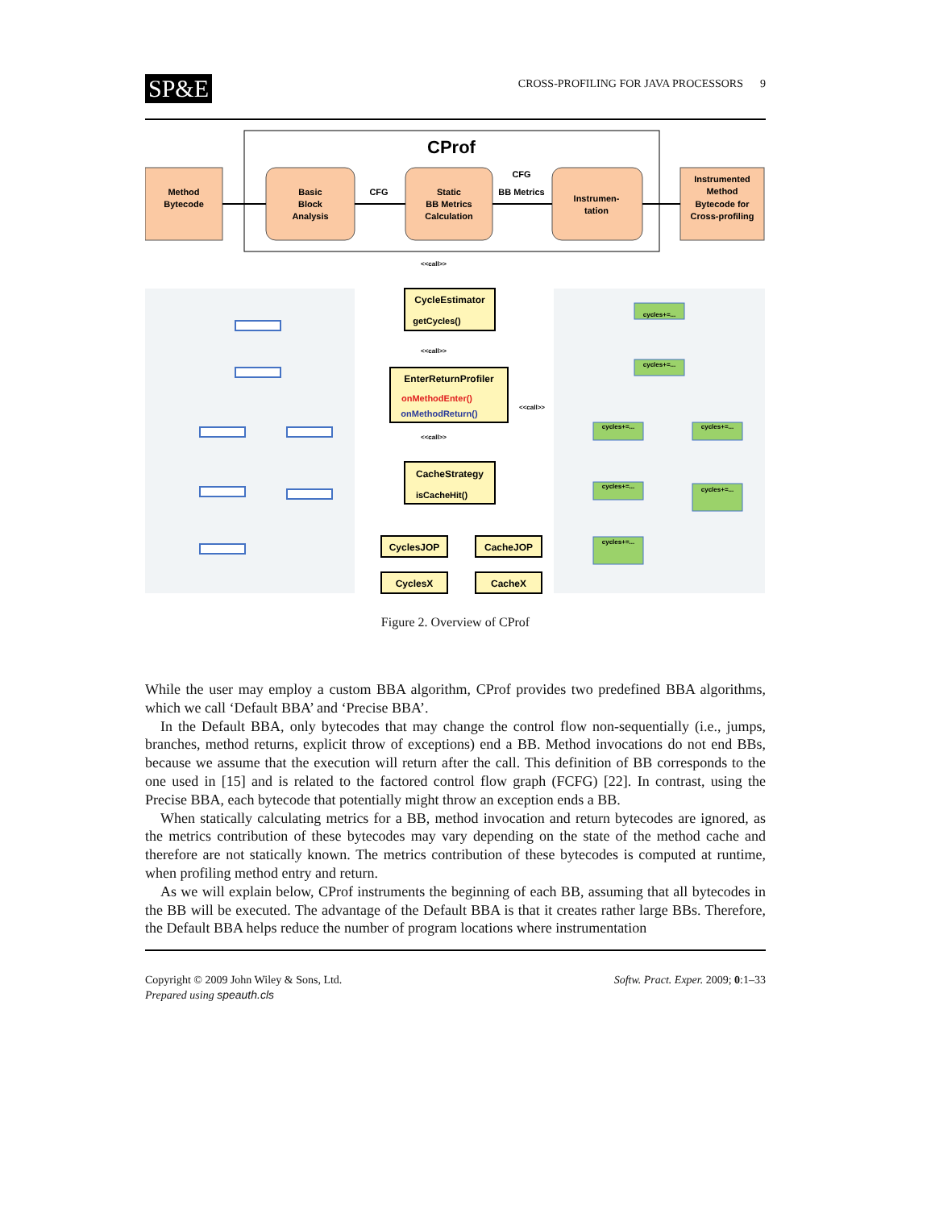SP&E
CROSS-PROFILING FOR JAVA PROCESSORS 9
CProf
Method
Bytecode
Basic
Block
Analysis
CFG
Static
BB Metrics
Calculation
CFG
BB Metrics
Instrumen-
tation
Instrumented
Method
Bytecode for
Cross-profiling
CycleEstimator
getCycles()
EnterReturnProfiler
onMethodEnter()
onMethodReturn()
CacheStrategy
isCacheHit()
CyclesJOP
CacheJOP
CyclesX
CacheX
<<call>>
<<call>>
<<call>>
<<call>>
cycles+=...
cycles+=...
cycles+=...
cycles+=...
cycles+=...
cycles+=...
cycles+=...
Figure 2. Overview of CProf
While the user may employ a custom BBA algorithm, CProf provides two predefined BBA algorithms, which we call ‘Default BBA’ and ‘Precise BBA’.
In the Default BBA, only bytecodes that may change the control flow non-sequentially (i.e., jumps, branches, method returns, explicit throw of exceptions) end a BB. Method invocations do not end BBs, because we assume that the execution will return after the call. This definition of BB corresponds to the one used in [15] and is related to the factored control flow graph (FCFG) [22]. In contrast, using the Precise BBA, each bytecode that potentially might throw an exception ends a BB.
When statically calculating metrics for a BB, method invocation and return bytecodes are ignored, as the metrics contribution of these bytecodes may vary depending on the state of the method cache and therefore are not statically known. The metrics contribution of these bytecodes is computed at runtime, when profiling method entry and return.
As we will explain below, CProf instruments the beginning of each BB, assuming that all bytecodes in the BB will be executed. The advantage of the Default BBA is that it creates rather large BBs. Therefore, the Default BBA helps reduce the number of program locations where instrumentation
Copyright © 2009 John Wiley & Sons, Ltd.
Prepared using speauth.cls
Softw. Pract. Exper. 2009; 0:1–33